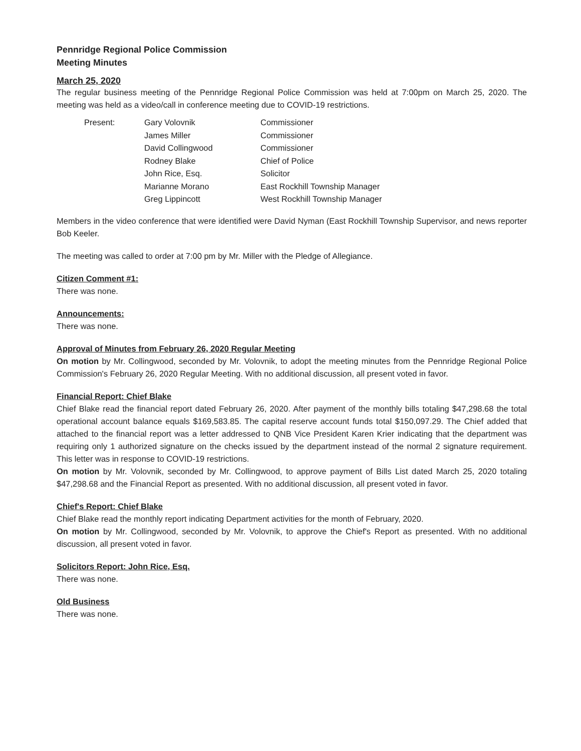Pennridge Regional Police Commission
Meeting Minutes
March 25, 2020
The regular business meeting of the Pennridge Regional Police Commission was held at 7:00pm on March 25, 2020. The meeting was held as a video/call in conference meeting due to COVID-19 restrictions.
| Present: | Gary Volovnik | Commissioner |
| | James Miller | Commissioner |
| | David Collingwood | Commissioner |
| | Rodney Blake | Chief of Police |
| | John Rice, Esq. | Solicitor |
| | Marianne Morano | East Rockhill Township Manager |
| | Greg Lippincott | West Rockhill Township Manager |
Members in the video conference that were identified were David Nyman (East Rockhill Township Supervisor, and news reporter Bob Keeler.
The meeting was called to order at 7:00 pm by Mr. Miller with the Pledge of Allegiance.
Citizen Comment #1:
There was none.
Announcements:
There was none.
Approval of Minutes from February 26, 2020 Regular Meeting
On motion by Mr. Collingwood, seconded by Mr. Volovnik, to adopt the meeting minutes from the Pennridge Regional Police Commission's February 26, 2020 Regular Meeting. With no additional discussion, all present voted in favor.
Financial Report: Chief Blake
Chief Blake read the financial report dated February 26, 2020. After payment of the monthly bills totaling $47,298.68 the total operational account balance equals $169,583.85. The capital reserve account funds total $150,097.29. The Chief added that attached to the financial report was a letter addressed to QNB Vice President Karen Krier indicating that the department was requiring only 1 authorized signature on the checks issued by the department instead of the normal 2 signature requirement. This letter was in response to COVID-19 restrictions.
On motion by Mr. Volovnik, seconded by Mr. Collingwood, to approve payment of Bills List dated March 25, 2020 totaling $47,298.68 and the Financial Report as presented. With no additional discussion, all present voted in favor.
Chief's Report: Chief Blake
Chief Blake read the monthly report indicating Department activities for the month of February, 2020.
On motion by Mr. Collingwood, seconded by Mr. Volovnik, to approve the Chief's Report as presented. With no additional discussion, all present voted in favor.
Solicitors Report: John Rice, Esq.
There was none.
Old Business
There was none.